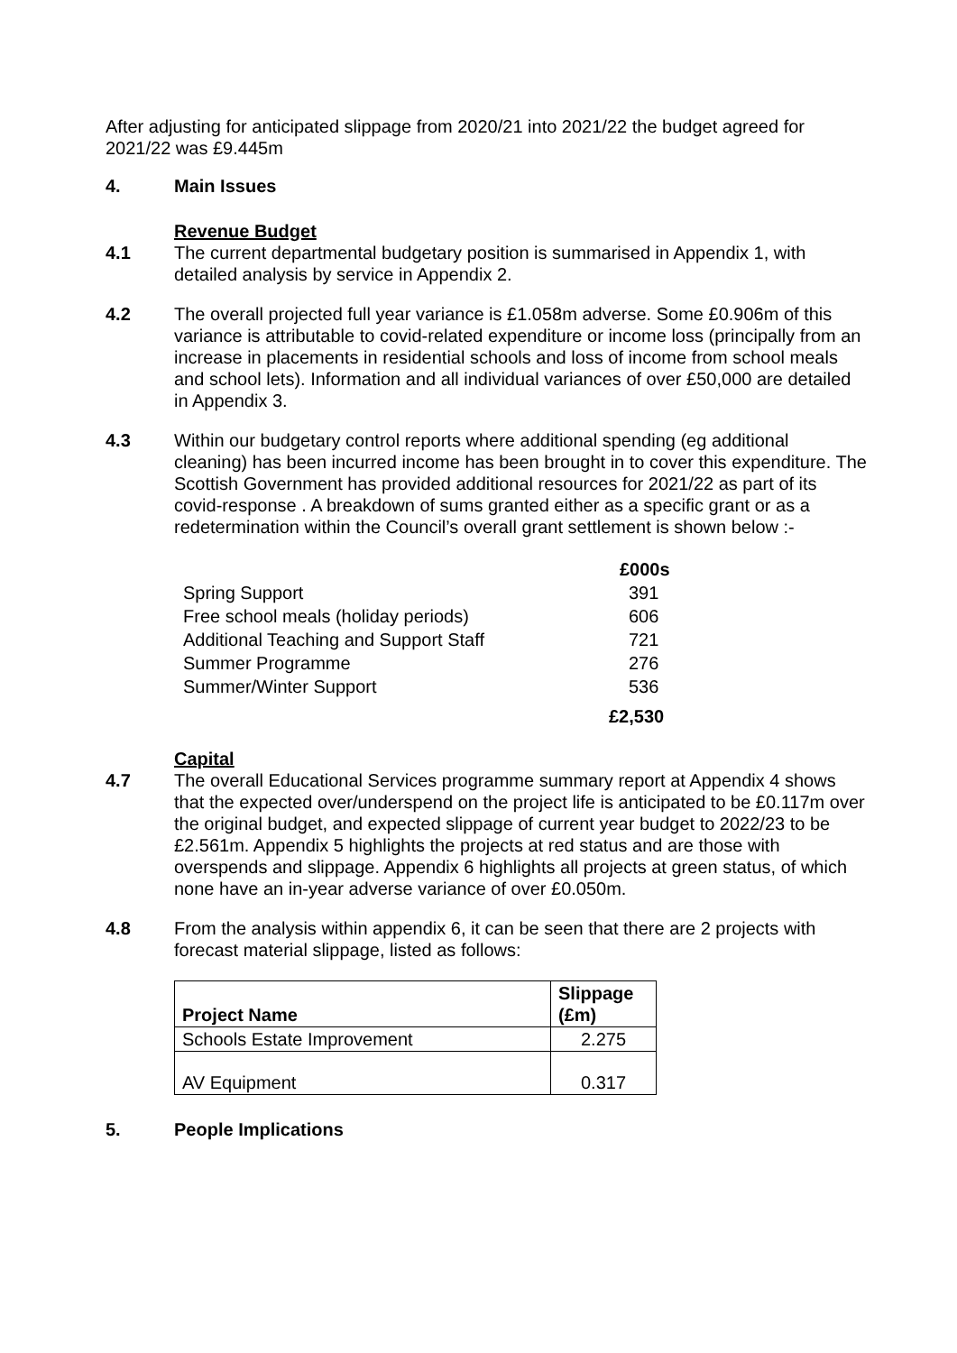After adjusting for anticipated slippage from 2020/21 into 2021/22 the budget agreed for 2021/22 was £9.445m
4. Main Issues
Revenue Budget
4.1 The current departmental budgetary position is summarised in Appendix 1, with detailed analysis by service in Appendix 2.
4.2 The overall projected full year variance is £1.058m adverse. Some £0.906m of this variance is attributable to covid-related expenditure or income loss (principally from an increase in placements in residential schools and loss of income from school meals and school lets). Information and all individual variances of over £50,000 are detailed in Appendix 3.
4.3 Within our budgetary control reports where additional spending (eg additional cleaning) has been incurred income has been brought in to cover this expenditure. The Scottish Government has provided additional resources for 2021/22 as part of its covid-response . A breakdown of sums granted either as a specific grant or as a redetermination within the Council’s overall grant settlement is shown below :-
| | £000s |
| --- | --- |
| Spring Support | 391 |
| Free school meals (holiday periods) | 606 |
| Additional Teaching and Support Staff | 721 |
| Summer Programme | 276 |
| Summer/Winter Support | 536 |
| | £2,530 |
Capital
4.7 The overall Educational Services programme summary report at Appendix 4 shows that the expected over/underspend on the project life is anticipated to be £0.117m over the original budget, and expected slippage of current year budget to 2022/23 to be £2.561m. Appendix 5 highlights the projects at red status and are those with overspends and slippage. Appendix 6 highlights all projects at green status, of which none have an in-year adverse variance of over £0.050m.
4.8 From the analysis within appendix 6, it can be seen that there are 2 projects with forecast material slippage, listed as follows:
| Project Name | Slippage (£m) |
| --- | --- |
| Schools Estate Improvement | 2.275 |
| AV Equipment | 0.317 |
5. People Implications